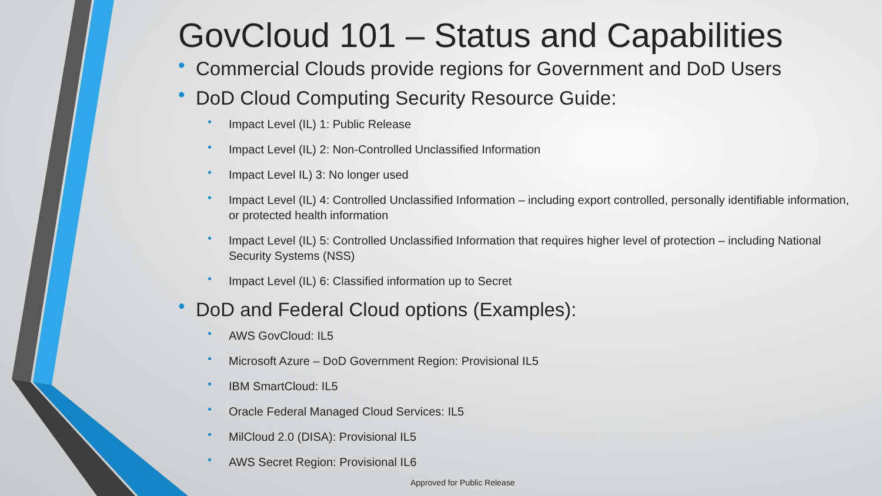GovCloud 101 – Status and Capabilities
Commercial Clouds provide regions for Government and DoD Users
DoD Cloud Computing Security Resource Guide:
Impact Level (IL) 1: Public Release
Impact Level (IL) 2: Non-Controlled Unclassified Information
Impact Level IL) 3: No longer used
Impact Level (IL) 4: Controlled Unclassified Information – including export controlled, personally identifiable information, or protected health information
Impact Level (IL) 5: Controlled Unclassified Information that requires higher level of protection – including National Security Systems (NSS)
Impact Level (IL) 6: Classified information up to Secret
DoD and Federal Cloud options (Examples):
AWS GovCloud: IL5
Microsoft Azure – DoD Government Region: Provisional IL5
IBM SmartCloud: IL5
Oracle Federal Managed Cloud Services: IL5
MilCloud 2.0 (DISA): Provisional IL5
AWS Secret Region: Provisional IL6
Approved for Public Release